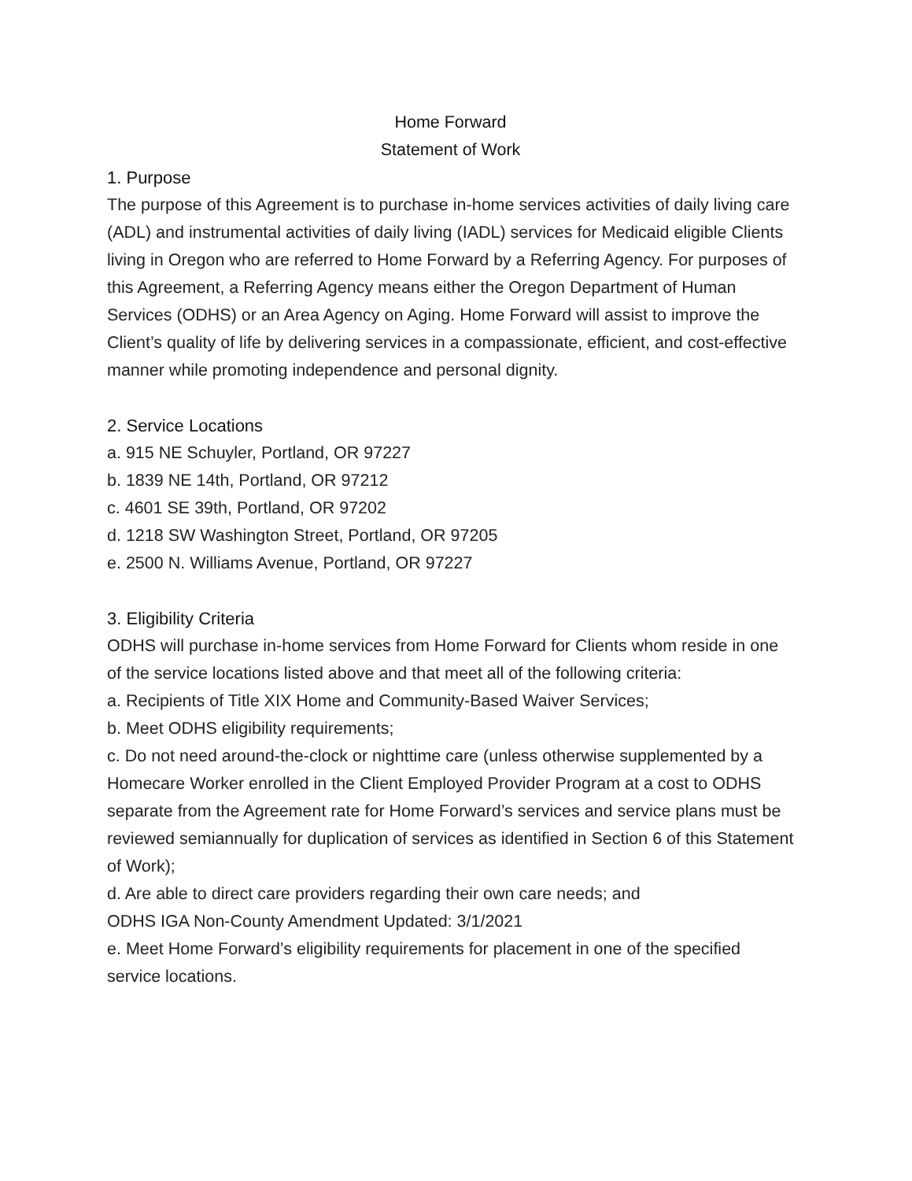Home Forward
Statement of Work
1. Purpose
The purpose of this Agreement is to purchase in-home services activities of daily living care (ADL) and instrumental activities of daily living (IADL) services for Medicaid eligible Clients living in Oregon who are referred to Home Forward by a Referring Agency. For purposes of this Agreement, a Referring Agency means either the Oregon Department of Human Services (ODHS) or an Area Agency on Aging. Home Forward will assist to improve the Client’s quality of life by delivering services in a compassionate, efficient, and cost-effective manner while promoting independence and personal dignity.
2. Service Locations
a. 915 NE Schuyler, Portland, OR 97227
b. 1839 NE 14th, Portland, OR 97212
c. 4601 SE 39th, Portland, OR 97202
d. 1218 SW Washington Street, Portland, OR 97205
e. 2500 N. Williams Avenue, Portland, OR 97227
3. Eligibility Criteria
ODHS will purchase in-home services from Home Forward for Clients whom reside in one of the service locations listed above and that meet all of the following criteria:
a. Recipients of Title XIX Home and Community-Based Waiver Services;
b. Meet ODHS eligibility requirements;
c. Do not need around-the-clock or nighttime care (unless otherwise supplemented by a Homecare Worker enrolled in the Client Employed Provider Program at a cost to ODHS separate from the Agreement rate for Home Forward’s services and service plans must be reviewed semiannually for duplication of services as identified in Section 6 of this Statement of Work);
d. Are able to direct care providers regarding their own care needs; and
ODHS IGA Non-County Amendment Updated: 3/1/2021
e. Meet Home Forward’s eligibility requirements for placement in one of the specified service locations.